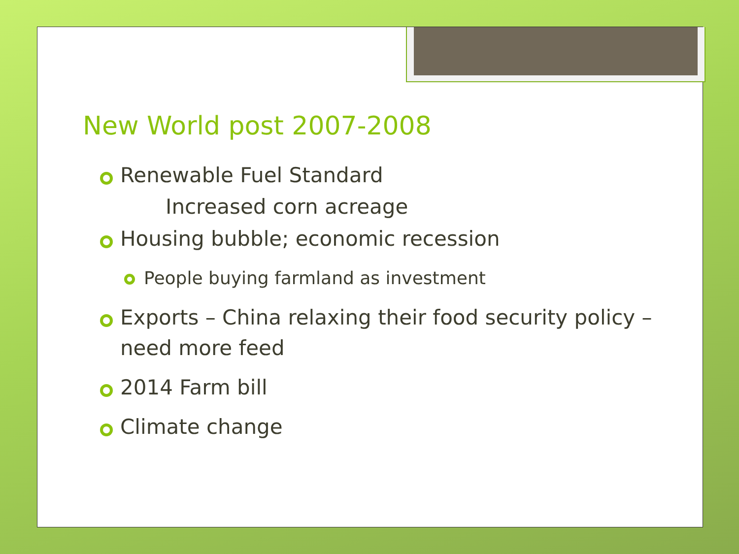New World post 2007-2008
Renewable Fuel Standard
Increased corn acreage
Housing bubble; economic recession
People buying farmland as investment
Exports – China relaxing their food security policy – need more feed
2014 Farm bill
Climate change